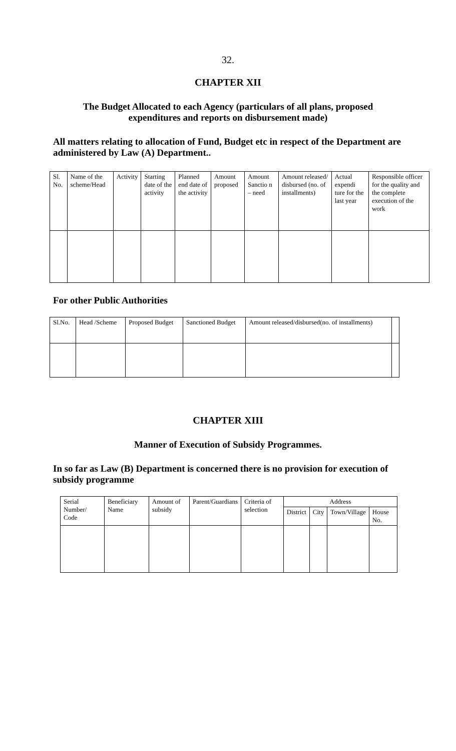32.
CHAPTER XII
The Budget Allocated to each Agency (particulars of all plans, proposed expenditures and reports on disbursement made)
All matters relating to allocation of Fund, Budget etc in respect of the Department are administered by Law (A) Department..
| Sl. No. | Name of the scheme/Head | Activity | Starting date of the activity | Planned end date of the activity | Amount proposed | Amount Sanctio n – need | Amount released/ disbursed (no. of installments) | Actual expendi ture for the last year | Responsible officer for the quality and the complete execution of the work |
| --- | --- | --- | --- | --- | --- | --- | --- | --- | --- |
For other Public Authorities
| Sl.No. | Head /Scheme | Proposed Budget | Sanctioned Budget | Amount released/disbursed(no. of installments) | |
| --- | --- | --- | --- | --- | --- |
CHAPTER XIII
Manner of Execution of Subsidy Programmes.
In so far as Law (B) Department is concerned there is no provision for execution of subsidy programme
| Serial Number/ Code | Beneficiary Name | Amount of subsidy | Parent/Guardians | Criteria of selection | Address | | | |
| --- | --- | --- | --- | --- | --- | --- | --- | --- |
| | | | | | District | City | Town/Village | House No. |